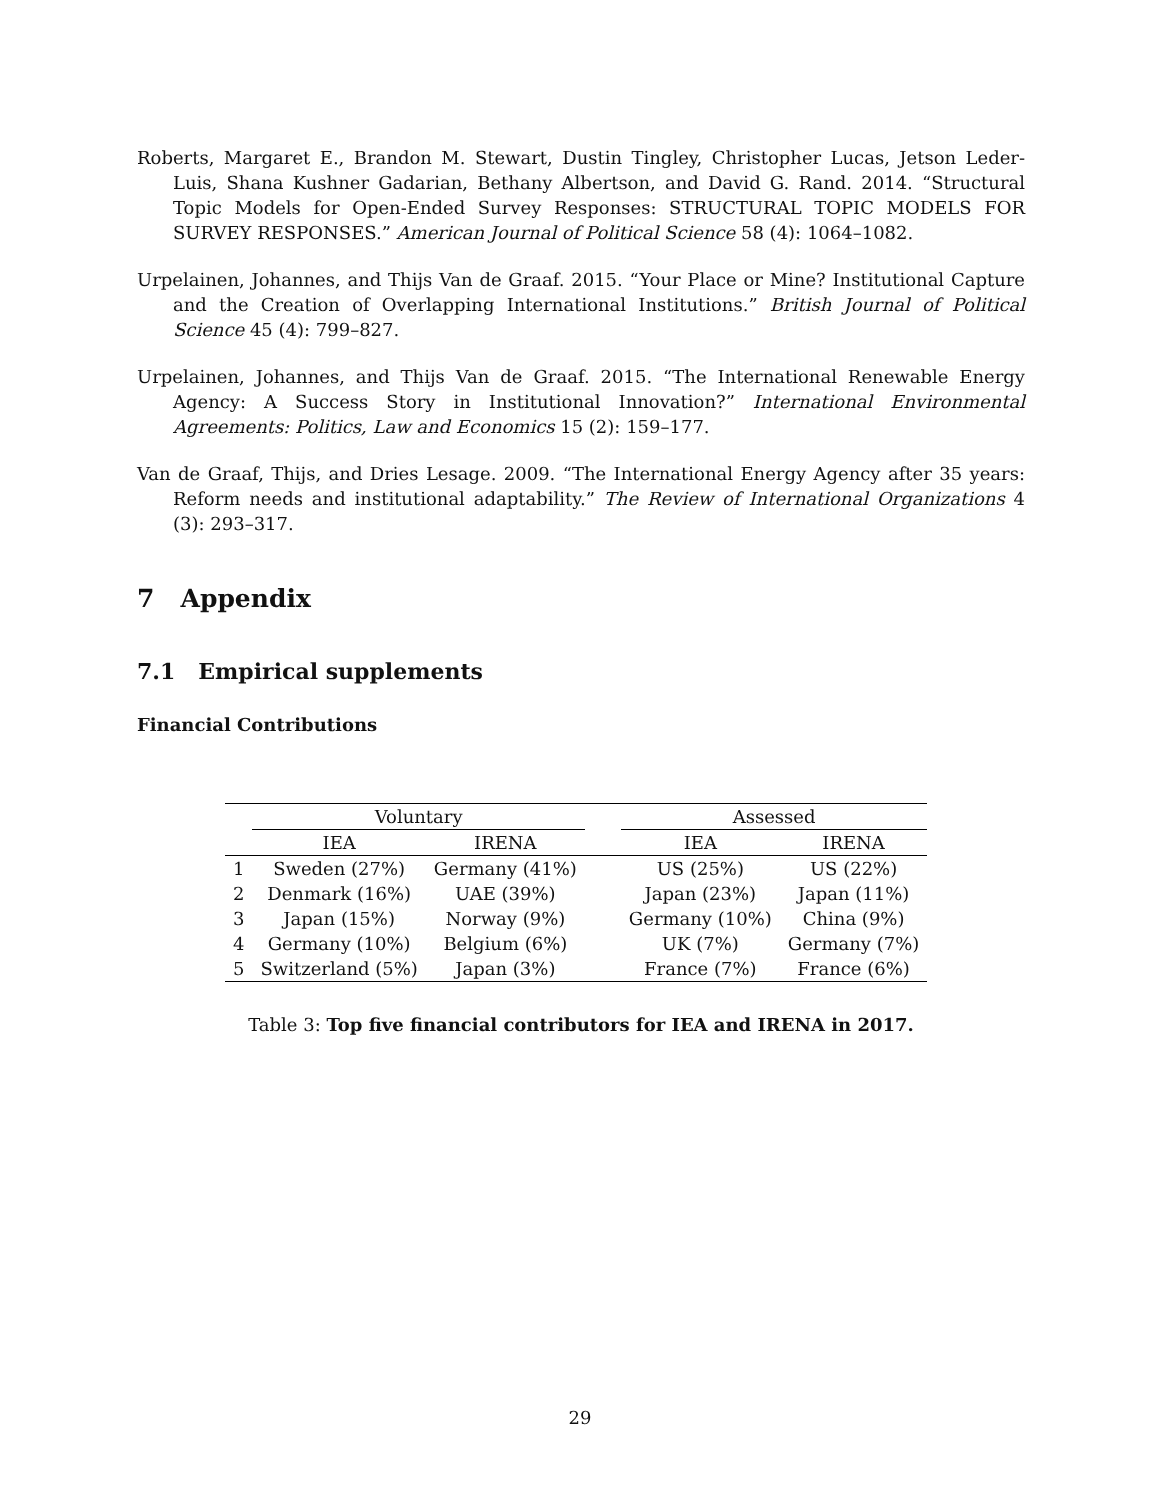Roberts, Margaret E., Brandon M. Stewart, Dustin Tingley, Christopher Lucas, Jetson Leder-Luis, Shana Kushner Gadarian, Bethany Albertson, and David G. Rand. 2014. “Structural Topic Models for Open-Ended Survey Responses: STRUCTURAL TOPIC MODELS FOR SURVEY RESPONSES.” American Journal of Political Science 58 (4): 1064–1082.
Urpelainen, Johannes, and Thijs Van de Graaf. 2015. “Your Place or Mine? Institutional Capture and the Creation of Overlapping International Institutions.” British Journal of Political Science 45 (4): 799–827.
Urpelainen, Johannes, and Thijs Van de Graaf. 2015. “The International Renewable Energy Agency: A Success Story in Institutional Innovation?” International Environmental Agreements: Politics, Law and Economics 15 (2): 159–177.
Van de Graaf, Thijs, and Dries Lesage. 2009. “The International Energy Agency after 35 years: Reform needs and institutional adaptability.” The Review of International Organizations 4 (3): 293–317.
7 Appendix
7.1 Empirical supplements
Financial Contributions
| | Voluntary | | | Assessed | |
| --- | --- | --- | --- | --- | --- |
| | IEA | IRENA | | IEA | IRENA |
| 1 | Sweden (27%) | Germany (41%) | | US (25%) | US (22%) |
| 2 | Denmark (16%) | UAE (39%) | | Japan (23%) | Japan (11%) |
| 3 | Japan (15%) | Norway (9%) | | Germany (10%) | China (9%) |
| 4 | Germany (10%) | Belgium (6%) | | UK (7%) | Germany (7%) |
| 5 | Switzerland (5%) | Japan (3%) | | France (7%) | France (6%) |
Table 3: Top five financial contributors for IEA and IRENA in 2017.
29